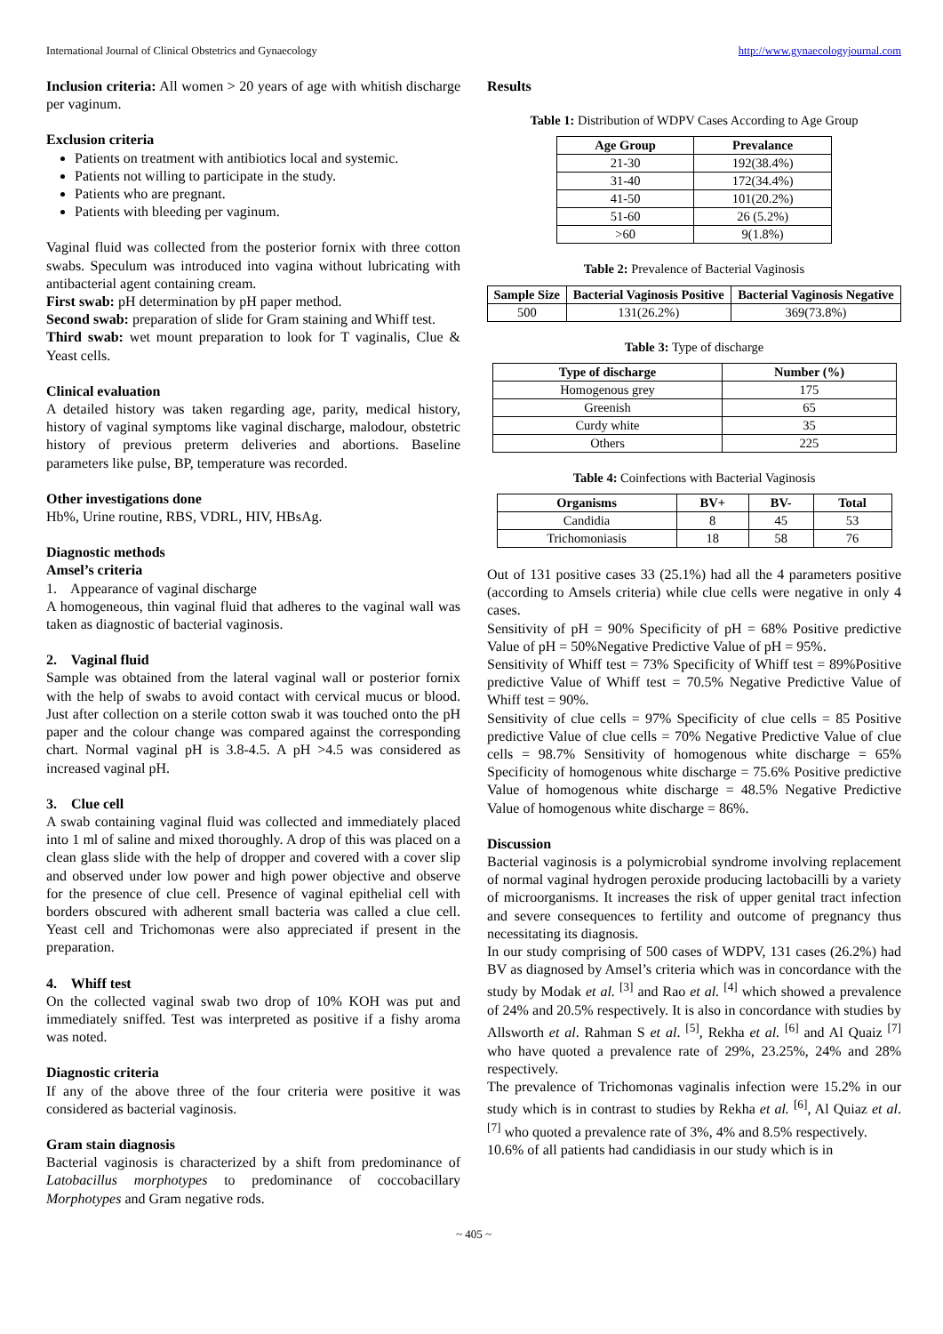International Journal of Clinical Obstetrics and Gynaecology http://www.gynaecologyjournal.com
Inclusion criteria: All women > 20 years of age with whitish discharge per vaginum.
Exclusion criteria
Patients on treatment with antibiotics local and systemic.
Patients not willing to participate in the study.
Patients who are pregnant.
Patients with bleeding per vaginum.
Vaginal fluid was collected from the posterior fornix with three cotton swabs. Speculum was introduced into vagina without lubricating with antibacterial agent containing cream.
First swab: pH determination by pH paper method.
Second swab: preparation of slide for Gram staining and Whiff test.
Third swab: wet mount preparation to look for T vaginalis, Clue & Yeast cells.
Clinical evaluation
A detailed history was taken regarding age, parity, medical history, history of vaginal symptoms like vaginal discharge, malodour, obstetric history of previous preterm deliveries and abortions. Baseline parameters like pulse, BP, temperature was recorded.
Other investigations done
Hb%, Urine routine, RBS, VDRL, HIV, HBsAg.
Diagnostic methods
Amsel’s criteria
1. Appearance of vaginal discharge
A homogeneous, thin vaginal fluid that adheres to the vaginal wall was taken as diagnostic of bacterial vaginosis.
2. Vaginal fluid
Sample was obtained from the lateral vaginal wall or posterior fornix with the help of swabs to avoid contact with cervical mucus or blood. Just after collection on a sterile cotton swab it was touched onto the pH paper and the colour change was compared against the corresponding chart. Normal vaginal pH is 3.8-4.5. A pH >4.5 was considered as increased vaginal pH.
3. Clue cell
A swab containing vaginal fluid was collected and immediately placed into 1 ml of saline and mixed thoroughly. A drop of this was placed on a clean glass slide with the help of dropper and covered with a cover slip and observed under low power and high power objective and observe for the presence of clue cell. Presence of vaginal epithelial cell with borders obscured with adherent small bacteria was called a clue cell. Yeast cell and Trichomonas were also appreciated if present in the preparation.
4. Whiff test
On the collected vaginal swab two drop of 10% KOH was put and immediately sniffed. Test was interpreted as positive if a fishy aroma was noted.
Diagnostic criteria
If any of the above three of the four criteria were positive it was considered as bacterial vaginosis.
Gram stain diagnosis
Bacterial vaginosis is characterized by a shift from predominance of Latobacillus morphotypes to predominance of coccobacillary Morphotypes and Gram negative rods.
Results
Table 1: Distribution of WDPV Cases According to Age Group
| Age Group | Prevalance |
| --- | --- |
| 21-30 | 192(38.4%) |
| 31-40 | 172(34.4%) |
| 41-50 | 101(20.2%) |
| 51-60 | 26 (5.2%) |
| >60 | 9(1.8%) |
Table 2: Prevalence of Bacterial Vaginosis
| Sample Size | Bacterial Vaginosis Positive | Bacterial Vaginosis Negative |
| --- | --- | --- |
| 500 | 131(26.2%) | 369(73.8%) |
Table 3: Type of discharge
| Type of discharge | Number (%) |
| --- | --- |
| Homogenous grey | 175 |
| Greenish | 65 |
| Curdy white | 35 |
| Others | 225 |
Table 4: Coinfections with Bacterial Vaginosis
| Organisms | BV+ | BV- | Total |
| --- | --- | --- | --- |
| Candidia | 8 | 45 | 53 |
| Trichomoniasis | 18 | 58 | 76 |
Out of 131 positive cases 33 (25.1%) had all the 4 parameters positive (according to Amsels criteria) while clue cells were negative in only 4 cases.
Sensitivity of pH = 90% Specificity of pH = 68% Positive predictive Value of pH = 50%Negative Predictive Value of pH = 95%.
Sensitivity of Whiff test = 73% Specificity of Whiff test = 89%Positive predictive Value of Whiff test = 70.5% Negative Predictive Value of Whiff test = 90%.
Sensitivity of clue cells = 97% Specificity of clue cells = 85 Positive predictive Value of clue cells = 70% Negative Predictive Value of clue cells = 98.7% Sensitivity of homogenous white discharge = 65% Specificity of homogenous white discharge = 75.6% Positive predictive Value of homogenous white discharge = 48.5% Negative Predictive Value of homogenous white discharge = 86%.
Discussion
Bacterial vaginosis is a polymicrobial syndrome involving replacement of normal vaginal hydrogen peroxide producing lactobacilli by a variety of microorganisms. It increases the risk of upper genital tract infection and severe consequences to fertility and outcome of pregnancy thus necessitating its diagnosis.
In our study comprising of 500 cases of WDPV, 131 cases (26.2%) had BV as diagnosed by Amsel’s criteria which was in concordance with the study by Modak et al. <sup>[3]</sup> and Rao et al. <sup>[4]</sup> which showed a prevalence of 24% and 20.5% respectively. It is also in concordance with studies by Allsworth et al. Rahman S et al. <sup>[5]</sup>, Rekha et al. <sup>[6]</sup> and Al Quaiz <sup>[7]</sup> who have quoted a prevalence rate of 29%, 23.25%, 24% and 28% respectively.
The prevalence of Trichomonas vaginalis infection were 15.2% in our study which is in contrast to studies by Rekha et al. <sup>[6]</sup>, Al Quiaz et al. <sup>[7]</sup> who quoted a prevalence rate of 3%, 4% and 8.5% respectively.
10.6% of all patients had candidiasis in our study which is in
~ 405 ~